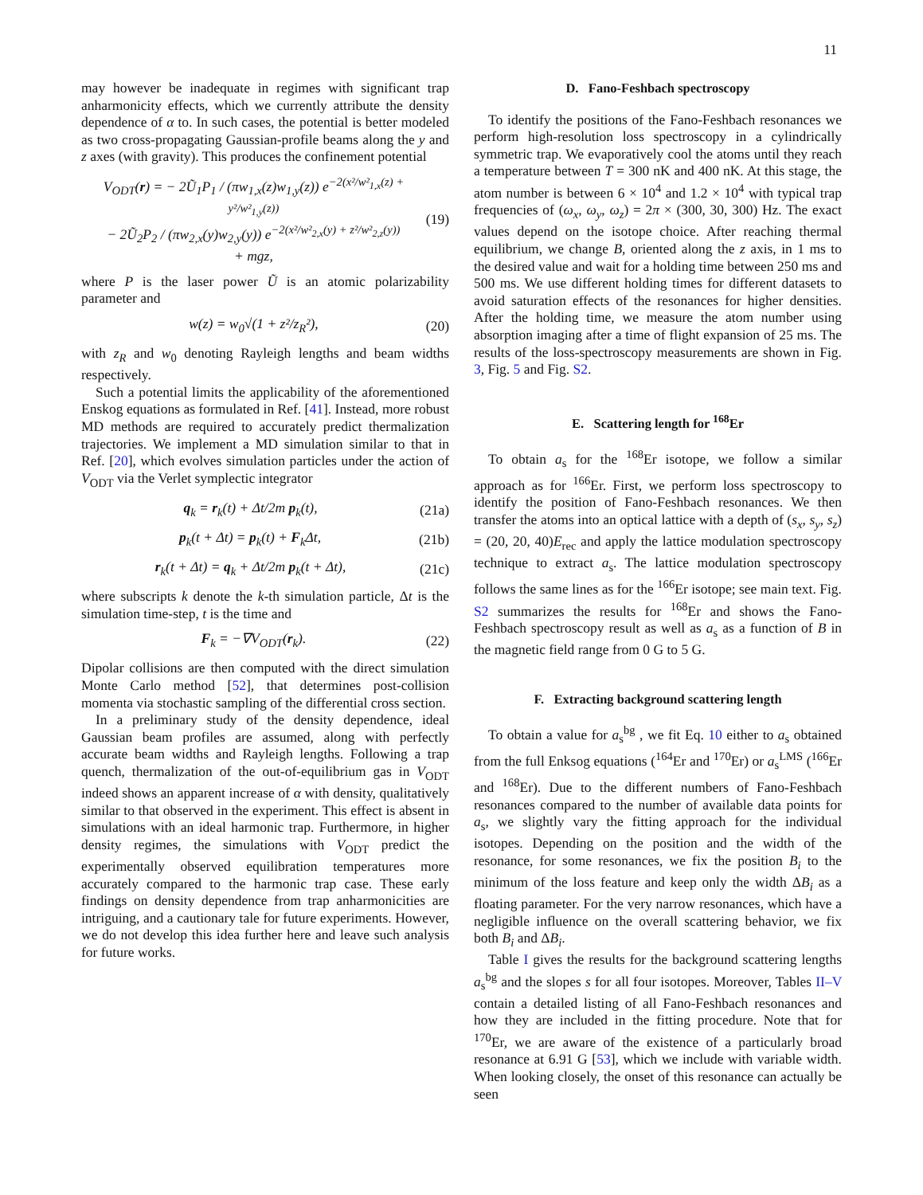11
may however be inadequate in regimes with significant trap anharmonicity effects, which we currently attribute the density dependence of α to. In such cases, the potential is better modeled as two cross-propagating Gaussian-profile beams along the y and z axes (with gravity). This produces the confinement potential
V<sub>ODT</sub>(r) = − 2Ũ<sub>1</sub>P<sub>1</sub> / (πw<sub>1,x</sub>(z)w<sub>1,y</sub>(z)) e<sup>−2(x²/w²<sub>1,x</sub>(z) + y²/w²<sub>1,y</sub>(z))</sup>
− 2Ũ<sub>2</sub>P<sub>2</sub> / (πw<sub>2,x</sub>(y)w<sub>2,y</sub>(y)) e<sup>−2(x²/w²<sub>2,x</sub>(y) + z²/w²<sub>2,z</sub>(y))</sup>
+ mgz, (19)
where P is the laser power Ũ is an atomic polarizability parameter and
w(z) = w<sub>0</sub>√(1 + z²/z<sub>R</sub>²), (20)
with z<sub>R</sub> and w<sub>0</sub> denoting Rayleigh lengths and beam widths respectively.
Such a potential limits the applicability of the aforementioned Enskog equations as formulated in Ref. [41]. Instead, more robust MD methods are required to accurately predict thermalization trajectories. We implement a MD simulation similar to that in Ref. [20], which evolves simulation particles under the action of V<sub>ODT</sub> via the Verlet symplectic integrator
q<sub>k</sub> = r<sub>k</sub>(t) + Δt/2m p<sub>k</sub>(t), (21a)
p<sub>k</sub>(t + Δt) = p<sub>k</sub>(t) + F<sub>k</sub>Δt, (21b)
r<sub>k</sub>(t + Δt) = q<sub>k</sub> + Δt/2m p<sub>k</sub>(t + Δt), (21c)
where subscripts k denote the k-th simulation particle, Δt is the simulation time-step, t is the time and
F<sub>k</sub> = −∇V<sub>ODT</sub>(r<sub>k</sub>). (22)
Dipolar collisions are then computed with the direct simulation Monte Carlo method [52], that determines post-collision momenta via stochastic sampling of the differential cross section.
In a preliminary study of the density dependence, ideal Gaussian beam profiles are assumed, along with perfectly accurate beam widths and Rayleigh lengths. Following a trap quench, thermalization of the out-of-equilibrium gas in V<sub>ODT</sub> indeed shows an apparent increase of α with density, qualitatively similar to that observed in the experiment. This effect is absent in simulations with an ideal harmonic trap. Furthermore, in higher density regimes, the simulations with V<sub>ODT</sub> predict the experimentally observed equilibration temperatures more accurately compared to the harmonic trap case. These early findings on density dependence from trap anharmonicities are intriguing, and a cautionary tale for future experiments. However, we do not develop this idea further here and leave such analysis for future works.
D. Fano-Feshbach spectroscopy
To identify the positions of the Fano-Feshbach resonances we perform high-resolution loss spectroscopy in a cylindrically symmetric trap. We evaporatively cool the atoms until they reach a temperature between T = 300 nK and 400 nK. At this stage, the atom number is between 6 × 10<sup>4</sup> and 1.2 × 10<sup>4</sup> with typical trap frequencies of (ω<sub>x</sub>, ω<sub>y</sub>, ω<sub>z</sub>) = 2π × (300, 30, 300) Hz. The exact values depend on the isotope choice. After reaching thermal equilibrium, we change B, oriented along the z axis, in 1 ms to the desired value and wait for a holding time between 250 ms and 500 ms. We use different holding times for different datasets to avoid saturation effects of the resonances for higher densities. After the holding time, we measure the atom number using absorption imaging after a time of flight expansion of 25 ms. The results of the loss-spectroscopy measurements are shown in Fig. 3, Fig. 5 and Fig. S2.
E. Scattering length for <sup>168</sup>Er
To obtain a<sub>s</sub> for the <sup>168</sup>Er isotope, we follow a similar approach as for <sup>166</sup>Er. First, we perform loss spectroscopy to identify the position of Fano-Feshbach resonances. We then transfer the atoms into an optical lattice with a depth of (s<sub>x</sub>, s<sub>y</sub>, s<sub>z</sub>) = (20, 20, 40)E<sub>rec</sub> and apply the lattice modulation spectroscopy technique to extract a<sub>s</sub>. The lattice modulation spectroscopy follows the same lines as for the <sup>166</sup>Er isotope; see main text. Fig. S2 summarizes the results for <sup>168</sup>Er and shows the Fano-Feshbach spectroscopy result as well as a<sub>s</sub> as a function of B in the magnetic field range from 0 G to 5 G.
F. Extracting background scattering length
To obtain a value for a<sub>s</sub><sup>bg</sup> , we fit Eq. 10 either to a<sub>s</sub> obtained from the full Enksog equations (<sup>164</sup>Er and <sup>170</sup>Er) or a<sub>s</sub><sup>LMS</sup> (<sup>166</sup>Er and <sup>168</sup>Er). Due to the different numbers of Fano-Feshbach resonances compared to the number of available data points for a<sub>s</sub>, we slightly vary the fitting approach for the individual isotopes. Depending on the position and the width of the resonance, for some resonances, we fix the position B<sub>i</sub> to the minimum of the loss feature and keep only the width ΔB<sub>i</sub> as a floating parameter. For the very narrow resonances, which have a negligible influence on the overall scattering behavior, we fix both B<sub>i</sub> and ΔB<sub>i</sub>.
Table I gives the results for the background scattering lengths a<sub>s</sub><sup>bg</sup> and the slopes s for all four isotopes. Moreover, Tables II–V contain a detailed listing of all Fano-Feshbach resonances and how they are included in the fitting procedure. Note that for <sup>170</sup>Er, we are aware of the existence of a particularly broad resonance at 6.91 G [53], which we include with variable width. When looking closely, the onset of this resonance can actually be seen